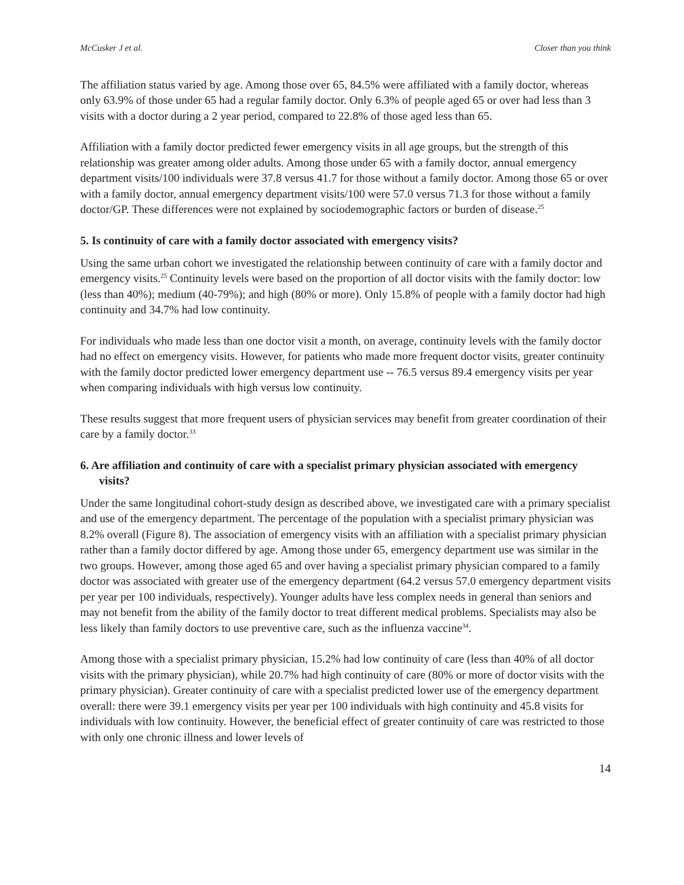McCusker J et al. Closer than you think
The affiliation status varied by age. Among those over 65, 84.5% were affiliated with a family doctor, whereas only 63.9% of those under 65 had a regular family doctor. Only 6.3% of people aged 65 or over had less than 3 visits with a doctor during a 2 year period, compared to 22.8% of those aged less than 65.
Affiliation with a family doctor predicted fewer emergency visits in all age groups, but the strength of this relationship was greater among older adults. Among those under 65 with a family doctor, annual emergency department visits/100 individuals were 37.8 versus 41.7 for those without a family doctor. Among those 65 or over with a family doctor, annual emergency department visits/100 were 57.0 versus 71.3 for those without a family doctor/GP. These differences were not explained by sociodemographic factors or burden of disease.<sup>25</sup>
5. Is continuity of care with a family doctor associated with emergency visits?
Using the same urban cohort we investigated the relationship between continuity of care with a family doctor and emergency visits.<sup>25</sup> Continuity levels were based on the proportion of all doctor visits with the family doctor: low (less than 40%); medium (40-79%); and high (80% or more). Only 15.8% of people with a family doctor had high continuity and 34.7% had low continuity.
For individuals who made less than one doctor visit a month, on average, continuity levels with the family doctor had no effect on emergency visits. However, for patients who made more frequent doctor visits, greater continuity with the family doctor predicted lower emergency department use -- 76.5 versus 89.4 emergency visits per year when comparing individuals with high versus low continuity.
These results suggest that more frequent users of physician services may benefit from greater coordination of their care by a family doctor.<sup>33</sup>
6. Are affiliation and continuity of care with a specialist primary physician associated with emergency visits?
Under the same longitudinal cohort-study design as described above, we investigated care with a primary specialist and use of the emergency department. The percentage of the population with a specialist primary physician was 8.2% overall (Figure 8). The association of emergency visits with an affiliation with a specialist primary physician rather than a family doctor differed by age. Among those under 65, emergency department use was similar in the two groups. However, among those aged 65 and over having a specialist primary physician compared to a family doctor was associated with greater use of the emergency department (64.2 versus 57.0 emergency department visits per year per 100 individuals, respectively). Younger adults have less complex needs in general than seniors and may not benefit from the ability of the family doctor to treat different medical problems. Specialists may also be less likely than family doctors to use preventive care, such as the influenza vaccine<sup>34</sup>.
Among those with a specialist primary physician, 15.2% had low continuity of care (less than 40% of all doctor visits with the primary physician), while 20.7% had high continuity of care (80% or more of doctor visits with the primary physician). Greater continuity of care with a specialist predicted lower use of the emergency department overall: there were 39.1 emergency visits per year per 100 individuals with high continuity and 45.8 visits for individuals with low continuity. However, the beneficial effect of greater continuity of care was restricted to those with only one chronic illness and lower levels of
14